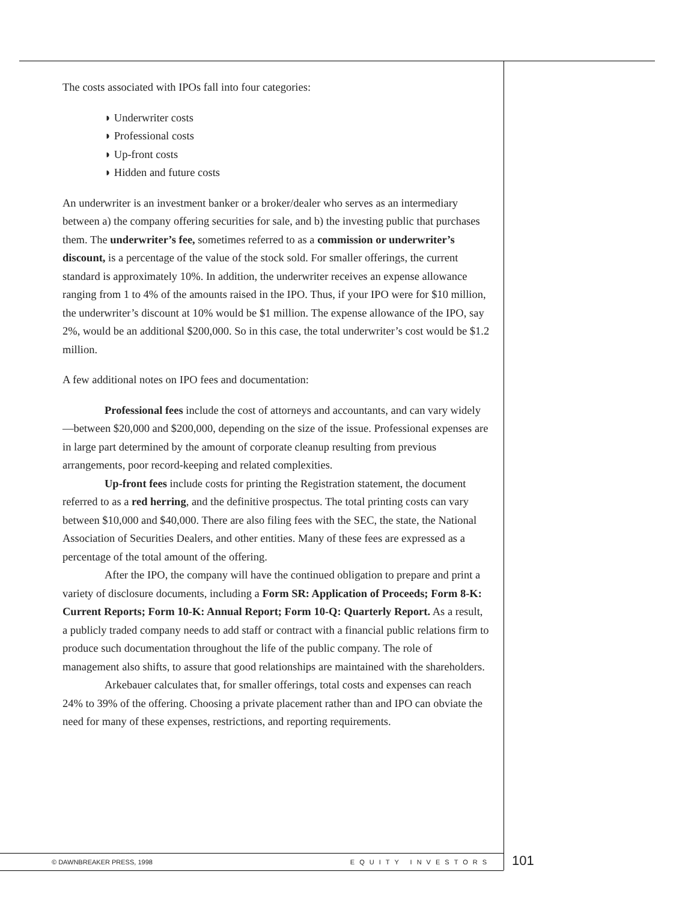The costs associated with IPOs fall into four categories:
◗ Underwriter costs
◗ Professional costs
◗ Up-front costs
◗ Hidden and future costs
An underwriter is an investment banker or a broker/dealer who serves as an intermediary between a) the company offering securities for sale, and b) the investing public that purchases them. The underwriter’s fee, sometimes referred to as a commission or underwriter’s discount, is a percentage of the value of the stock sold. For smaller offerings, the current standard is approximately 10%. In addition, the underwriter receives an expense allowance ranging from 1 to 4% of the amounts raised in the IPO. Thus, if your IPO were for $10 million, the underwriter’s discount at 10% would be $1 million. The expense allowance of the IPO, say 2%, would be an additional $200,000. So in this case, the total underwriter’s cost would be $1.2 million.
A few additional notes on IPO fees and documentation:
Professional fees include the cost of attorneys and accountants, and can vary widely—between $20,000 and $200,000, depending on the size of the issue. Professional expenses are in large part determined by the amount of corporate cleanup resulting from previous arrangements, poor record-keeping and related complexities.
Up-front fees include costs for printing the Registration statement, the document referred to as a red herring, and the definitive prospectus. The total printing costs can vary between $10,000 and $40,000. There are also filing fees with the SEC, the state, the National Association of Securities Dealers, and other entities. Many of these fees are expressed as a percentage of the total amount of the offering.
After the IPO, the company will have the continued obligation to prepare and print a variety of disclosure documents, including a Form SR: Application of Proceeds; Form 8-K: Current Reports; Form 10-K: Annual Report; Form 10-Q: Quarterly Report. As a result, a publicly traded company needs to add staff or contract with a financial public relations firm to produce such documentation throughout the life of the public company. The role of management also shifts, to assure that good relationships are maintained with the shareholders.
Arkebauer calculates that, for smaller offerings, total costs and expenses can reach 24% to 39% of the offering. Choosing a private placement rather than and IPO can obviate the need for many of these expenses, restrictions, and reporting requirements.
© DAWNBREAKER PRESS, 1998 EQUITY INVESTORS 101